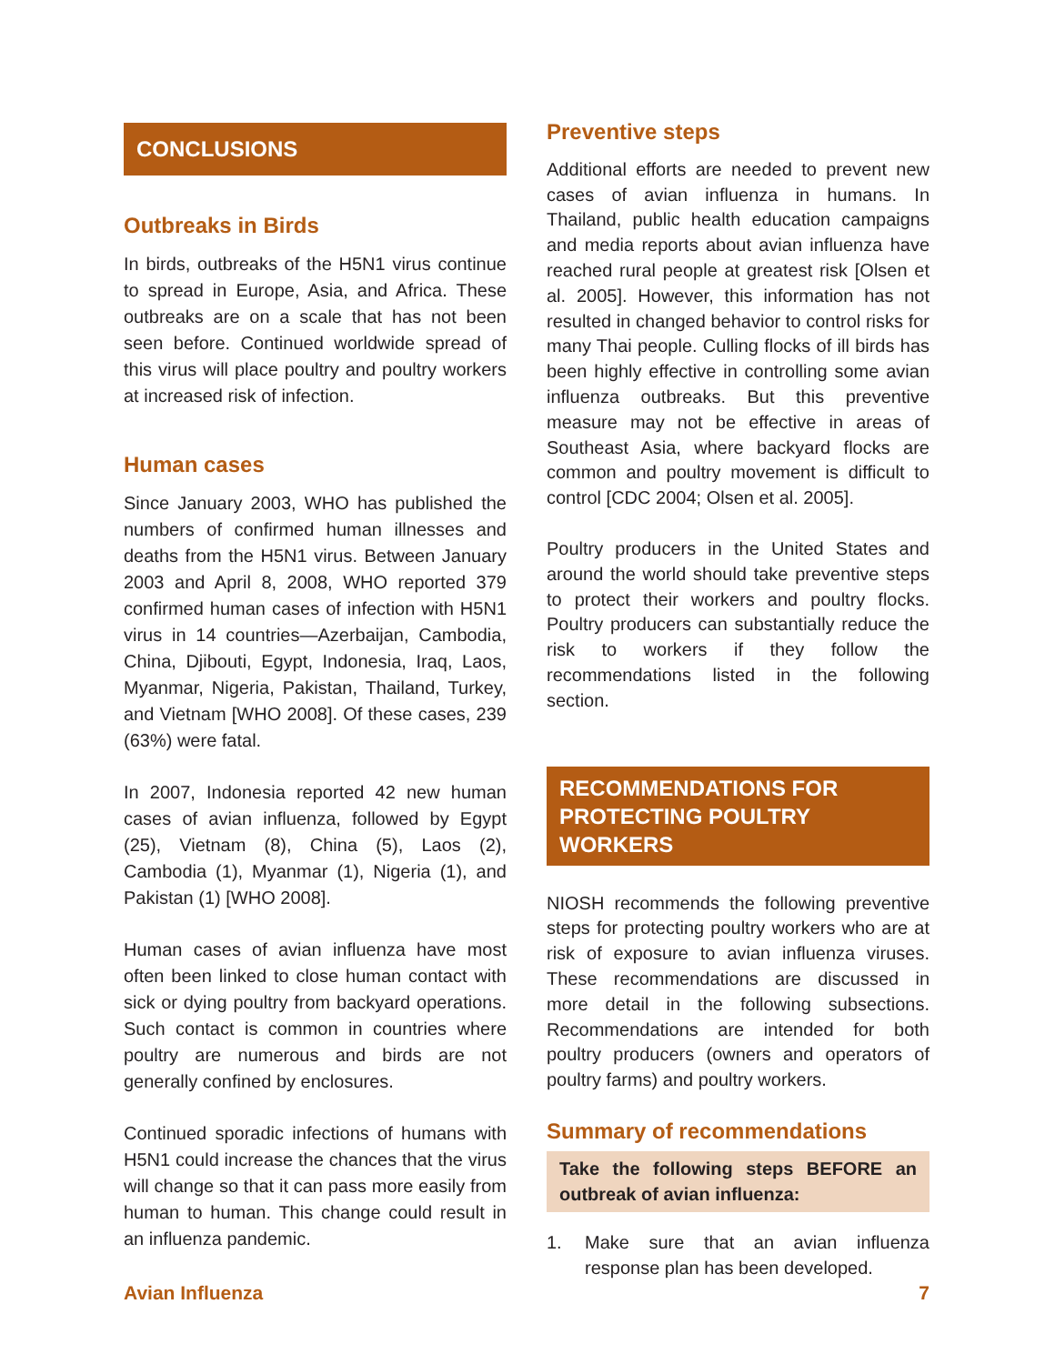CONCLUSIONS
Outbreaks in Birds
In birds, outbreaks of the H5N1 virus continue to spread in Europe, Asia, and Africa. These outbreaks are on a scale that has not been seen before. Continued worldwide spread of this virus will place poultry and poultry workers at increased risk of infection.
Human cases
Since January 2003, WHO has published the numbers of confirmed human illnesses and deaths from the H5N1 virus. Between January 2003 and April 8, 2008, WHO reported 379 confirmed human cases of infection with H5N1 virus in 14 countries—Azerbaijan, Cambodia, China, Djibouti, Egypt, Indonesia, Iraq, Laos, Myanmar, Nigeria, Pakistan, Thailand, Turkey, and Vietnam [WHO 2008]. Of these cases, 239 (63%) were fatal.
In 2007, Indonesia reported 42 new human cases of avian influenza, followed by Egypt (25), Vietnam (8), China (5), Laos (2), Cambodia (1), Myanmar (1), Nigeria (1), and Pakistan (1) [WHO 2008].
Human cases of avian influenza have most often been linked to close human contact with sick or dying poultry from backyard operations. Such contact is common in countries where poultry are numerous and birds are not generally confined by enclosures.
Continued sporadic infections of humans with H5N1 could increase the chances that the virus will change so that it can pass more easily from human to human. This change could result in an influenza pandemic.
Preventive steps
Additional efforts are needed to prevent new cases of avian influenza in humans. In Thailand, public health education campaigns and media reports about avian influenza have reached rural people at greatest risk [Olsen et al. 2005]. However, this information has not resulted in changed behavior to control risks for many Thai people. Culling flocks of ill birds has been highly effective in controlling some avian influenza outbreaks. But this preventive measure may not be effective in areas of Southeast Asia, where backyard flocks are common and poultry movement is difficult to control [CDC 2004; Olsen et al. 2005].
Poultry producers in the United States and around the world should take preventive steps to protect their workers and poultry flocks. Poultry producers can substantially reduce the risk to workers if they follow the recommendations listed in the following section.
RECOMMENDATIONS FOR PROTECTING POULTRY WORKERS
NIOSH recommends the following preventive steps for protecting poultry workers who are at risk of exposure to avian influenza viruses. These recommendations are discussed in more detail in the following subsections. Recommendations are intended for both poultry producers (owners and operators of poultry farms) and poultry workers.
Summary of recommendations
Take the following steps BEFORE an outbreak of avian influenza:
1. Make sure that an avian influenza response plan has been developed.
Avian Influenza 7